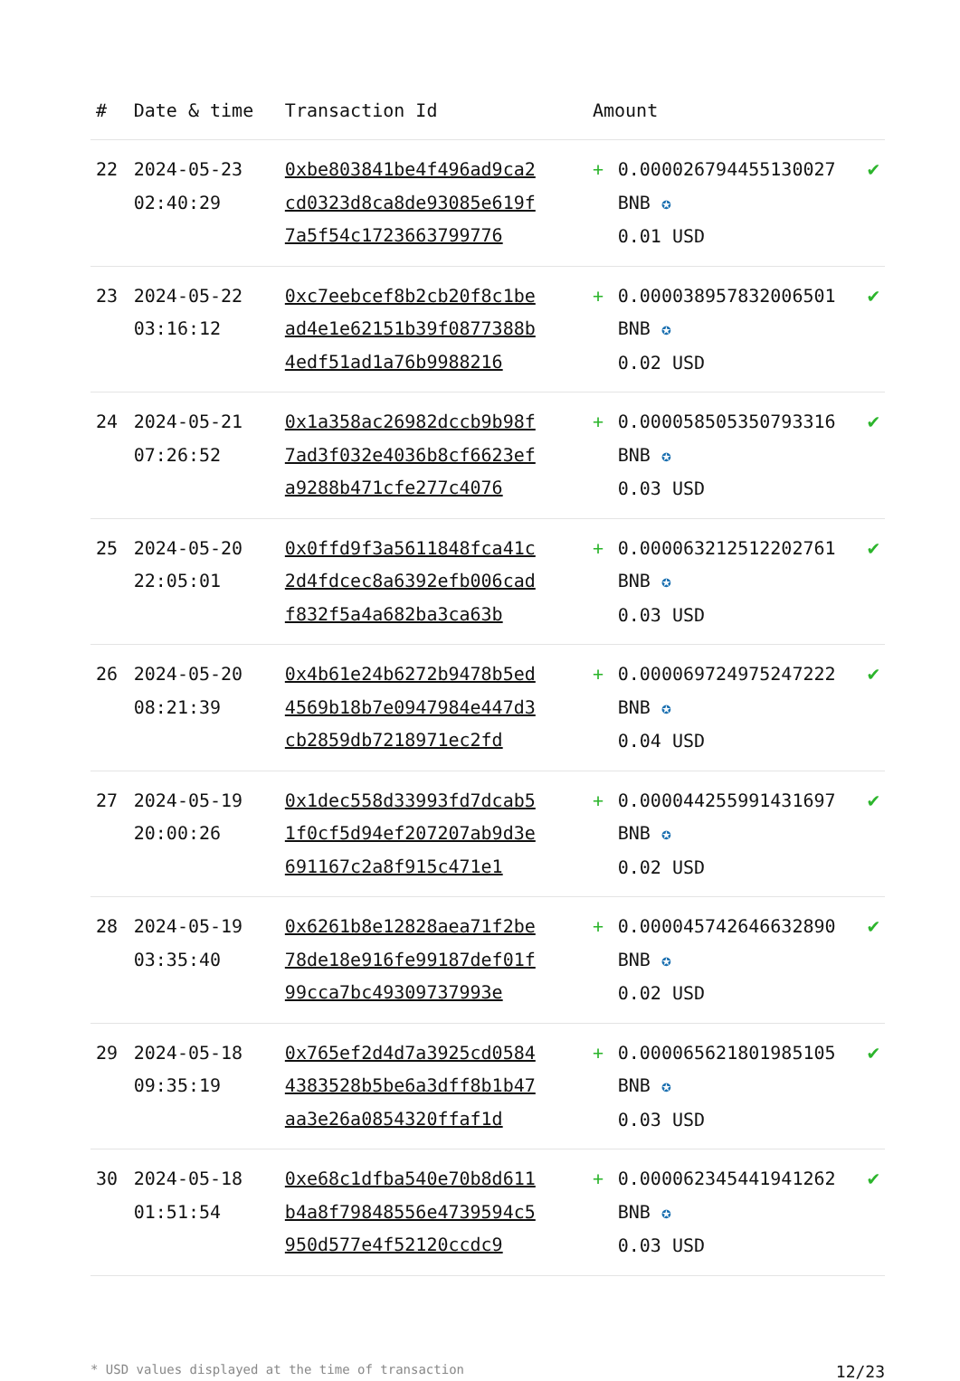| # | Date & time | Transaction Id | Amount | | |
| --- | --- | --- | --- | --- | --- |
| 22 | 2024-05-23 02:40:29 | 0xbe803841be4f496ad9ca2cd0323d8ca8de93085e619f7a5f54c1723663799776 | + | 0.000026794455130027 BNB ✪ 0.01 USD | ✔ |
| 23 | 2024-05-22 03:16:12 | 0xc7eebcef8b2cb20f8c1bead4e1e62151b39f0877388b4edf51ad1a76b9988216 | + | 0.000038957832006501 BNB ✪ 0.02 USD | ✔ |
| 24 | 2024-05-21 07:26:52 | 0x1a358ac26982dccb9b98f7ad3f032e4036b8cf6623efa9288b471cfe277c4076 | + | 0.000058505350793316 BNB ✪ 0.03 USD | ✔ |
| 25 | 2024-05-20 22:05:01 | 0x0ffd9f3a5611848fca41c2d4fdcec8a6392efb006cadf832f5a4a682ba3ca63b | + | 0.000063212512202761 BNB ✪ 0.03 USD | ✔ |
| 26 | 2024-05-20 08:21:39 | 0x4b61e24b6272b9478b5ed4569b18b7e0947984e447d3cb2859db7218971ec2fd | + | 0.000069724975247222 BNB ✪ 0.04 USD | ✔ |
| 27 | 2024-05-19 20:00:26 | 0x1dec558d33993fd7dcab51f0cf5d94ef207207ab9d3e691167c2a8f915c471e1 | + | 0.000044255991431697 BNB ✪ 0.02 USD | ✔ |
| 28 | 2024-05-19 03:35:40 | 0x6261b8e12828aea71f2be78de18e916fe99187def01f99cca7bc49309737993e | + | 0.000045742646632890 BNB ✪ 0.02 USD | ✔ |
| 29 | 2024-05-18 09:35:19 | 0x765ef2d4d7a3925cd05844383528b5be6a3dff8b1b47aa3e26a0854320ffaf1d | + | 0.000065621801985105 BNB ✪ 0.03 USD | ✔ |
| 30 | 2024-05-18 01:51:54 | 0xe68c1dfba540e70b8d611b4a8f79848556e4739594c5950d577e4f52120ccdc9 | + | 0.000062345441941262 BNB ✪ 0.03 USD | ✔ |
* USD values displayed at the time of transaction 12/23